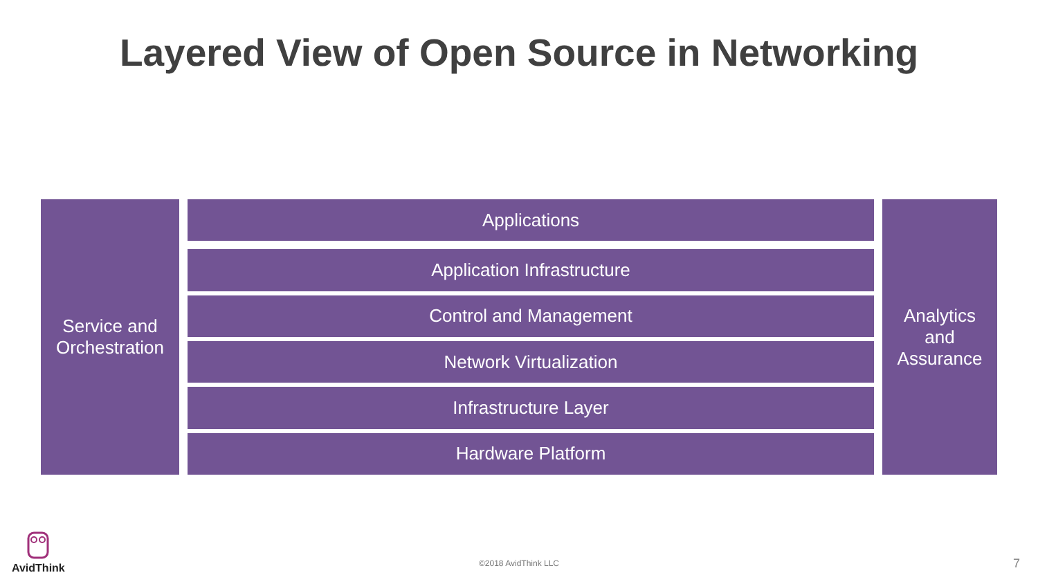Layered View of Open Source in Networking
Service and
Orchestration
Applications
Application Infrastructure
Control and Management
Network Virtualization
Infrastructure Layer
Hardware Platform
Analytics
and
Assurance
AvidThink
©2018 AvidThink LLC 7